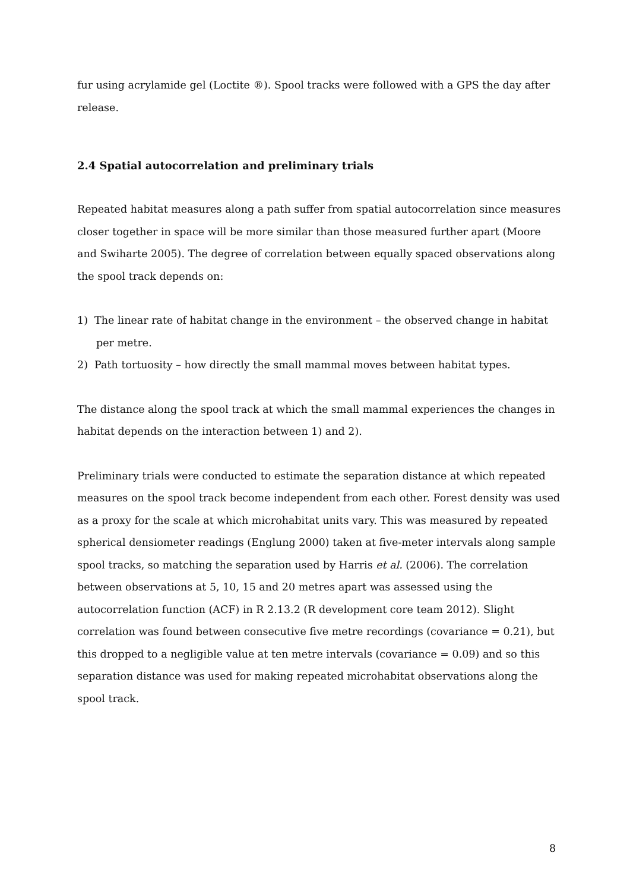fur using acrylamide gel (Loctite ®). Spool tracks were followed with a GPS the day after release.
2.4 Spatial autocorrelation and preliminary trials
Repeated habitat measures along a path suffer from spatial autocorrelation since measures closer together in space will be more similar than those measured further apart (Moore and Swiharte 2005). The degree of correlation between equally spaced observations along the spool track depends on:
1) The linear rate of habitat change in the environment – the observed change in habitat per metre.
2) Path tortuosity – how directly the small mammal moves between habitat types.
The distance along the spool track at which the small mammal experiences the changes in habitat depends on the interaction between 1) and 2).
Preliminary trials were conducted to estimate the separation distance at which repeated measures on the spool track become independent from each other. Forest density was used as a proxy for the scale at which microhabitat units vary. This was measured by repeated spherical densiometer readings (Englung 2000) taken at five-meter intervals along sample spool tracks, so matching the separation used by Harris et al. (2006). The correlation between observations at 5, 10, 15 and 20 metres apart was assessed using the autocorrelation function (ACF) in R 2.13.2 (R development core team 2012). Slight correlation was found between consecutive five metre recordings (covariance = 0.21), but this dropped to a negligible value at ten metre intervals (covariance = 0.09) and so this separation distance was used for making repeated microhabitat observations along the spool track.
8